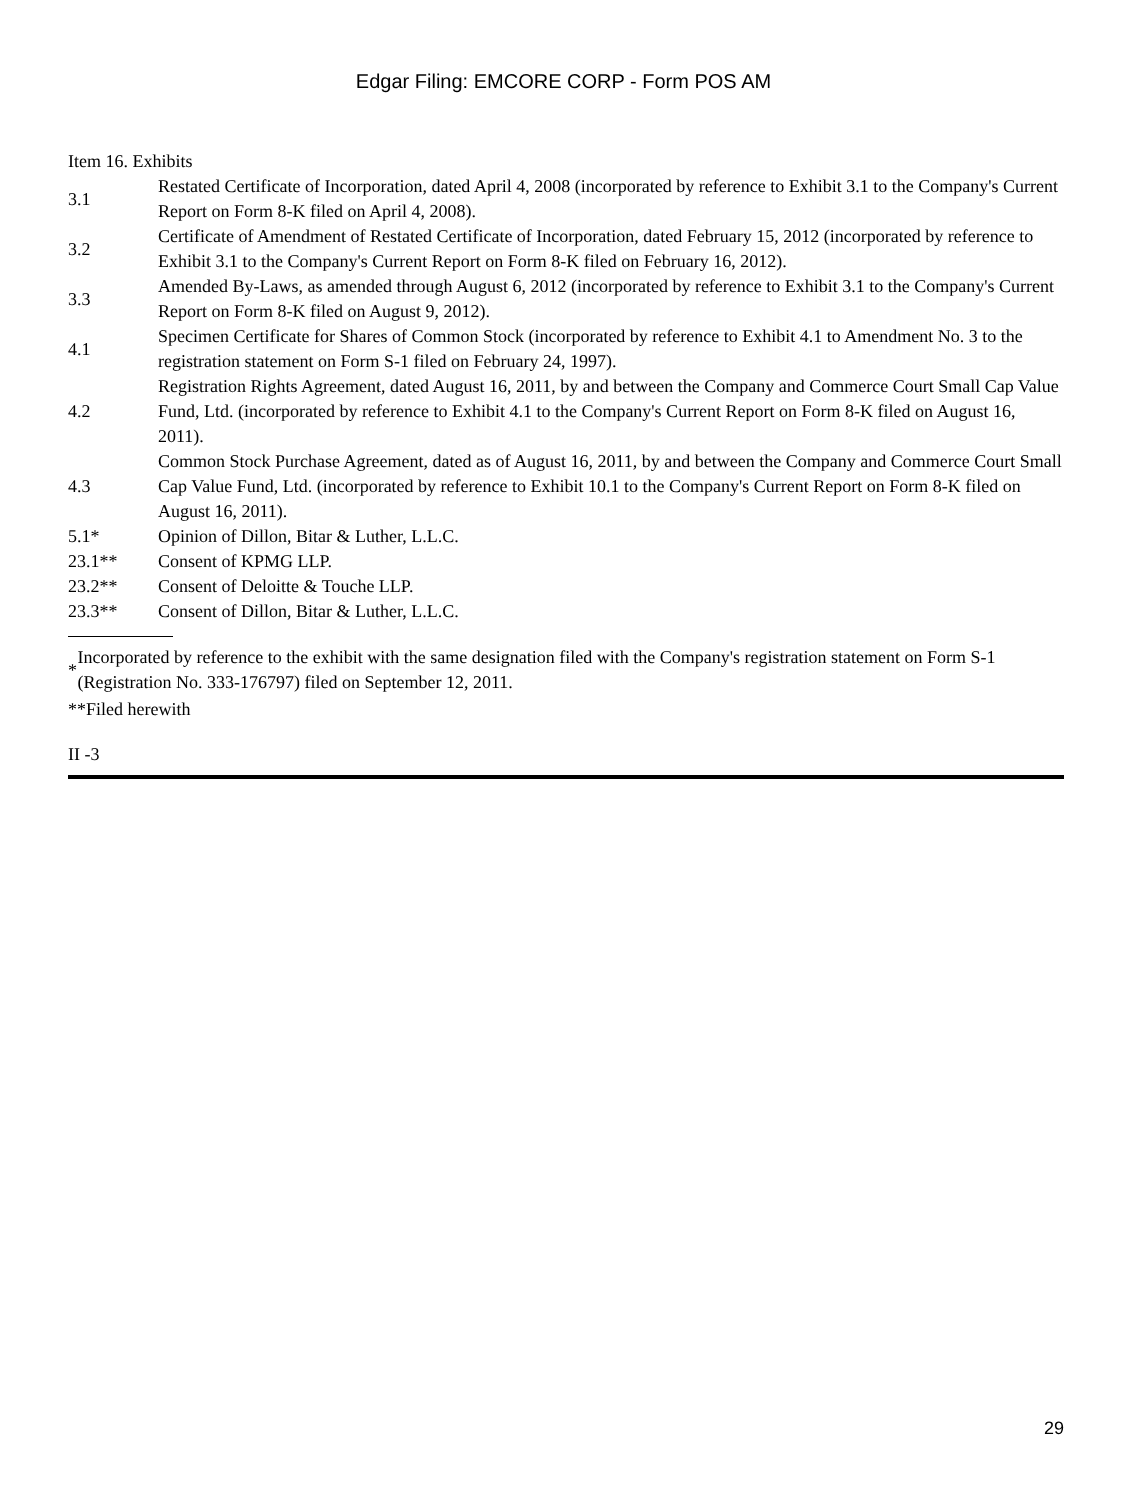Edgar Filing: EMCORE CORP - Form POS AM
Item 16. Exhibits
| 3.1 | Restated Certificate of Incorporation, dated April 4, 2008 (incorporated by reference to Exhibit 3.1 to the Company's Current Report on Form 8-K filed on April 4, 2008). |
| 3.2 | Certificate of Amendment of Restated Certificate of Incorporation, dated February 15, 2012 (incorporated by reference to Exhibit 3.1 to the Company's Current Report on Form 8-K filed on February 16, 2012). |
| 3.3 | Amended By-Laws, as amended through August 6, 2012 (incorporated by reference to Exhibit 3.1 to the Company's Current Report on Form 8-K filed on August 9, 2012). |
| 4.1 | Specimen Certificate for Shares of Common Stock (incorporated by reference to Exhibit 4.1 to Amendment No. 3 to the registration statement on Form S-1 filed on February 24, 1997). |
| 4.2 | Registration Rights Agreement, dated August 16, 2011, by and between the Company and Commerce Court Small Cap Value Fund, Ltd. (incorporated by reference to Exhibit 4.1 to the Company's Current Report on Form 8-K filed on August 16, 2011). |
| 4.3 | Common Stock Purchase Agreement, dated as of August 16, 2011, by and between the Company and Commerce Court Small Cap Value Fund, Ltd. (incorporated by reference to Exhibit 10.1 to the Company's Current Report on Form 8-K filed on August 16, 2011). |
| 5.1* | Opinion of Dillon, Bitar & Luther, L.L.C. |
| 23.1** | Consent of KPMG LLP. |
| 23.2** | Consent of Deloitte & Touche LLP. |
| 23.3** | Consent of Dillon, Bitar & Luther, L.L.C. |
* Incorporated by reference to the exhibit with the same designation filed with the Company's registration statement on Form S-1 (Registration No. 333-176797) filed on September 12, 2011.
**Filed herewith
II -3
29